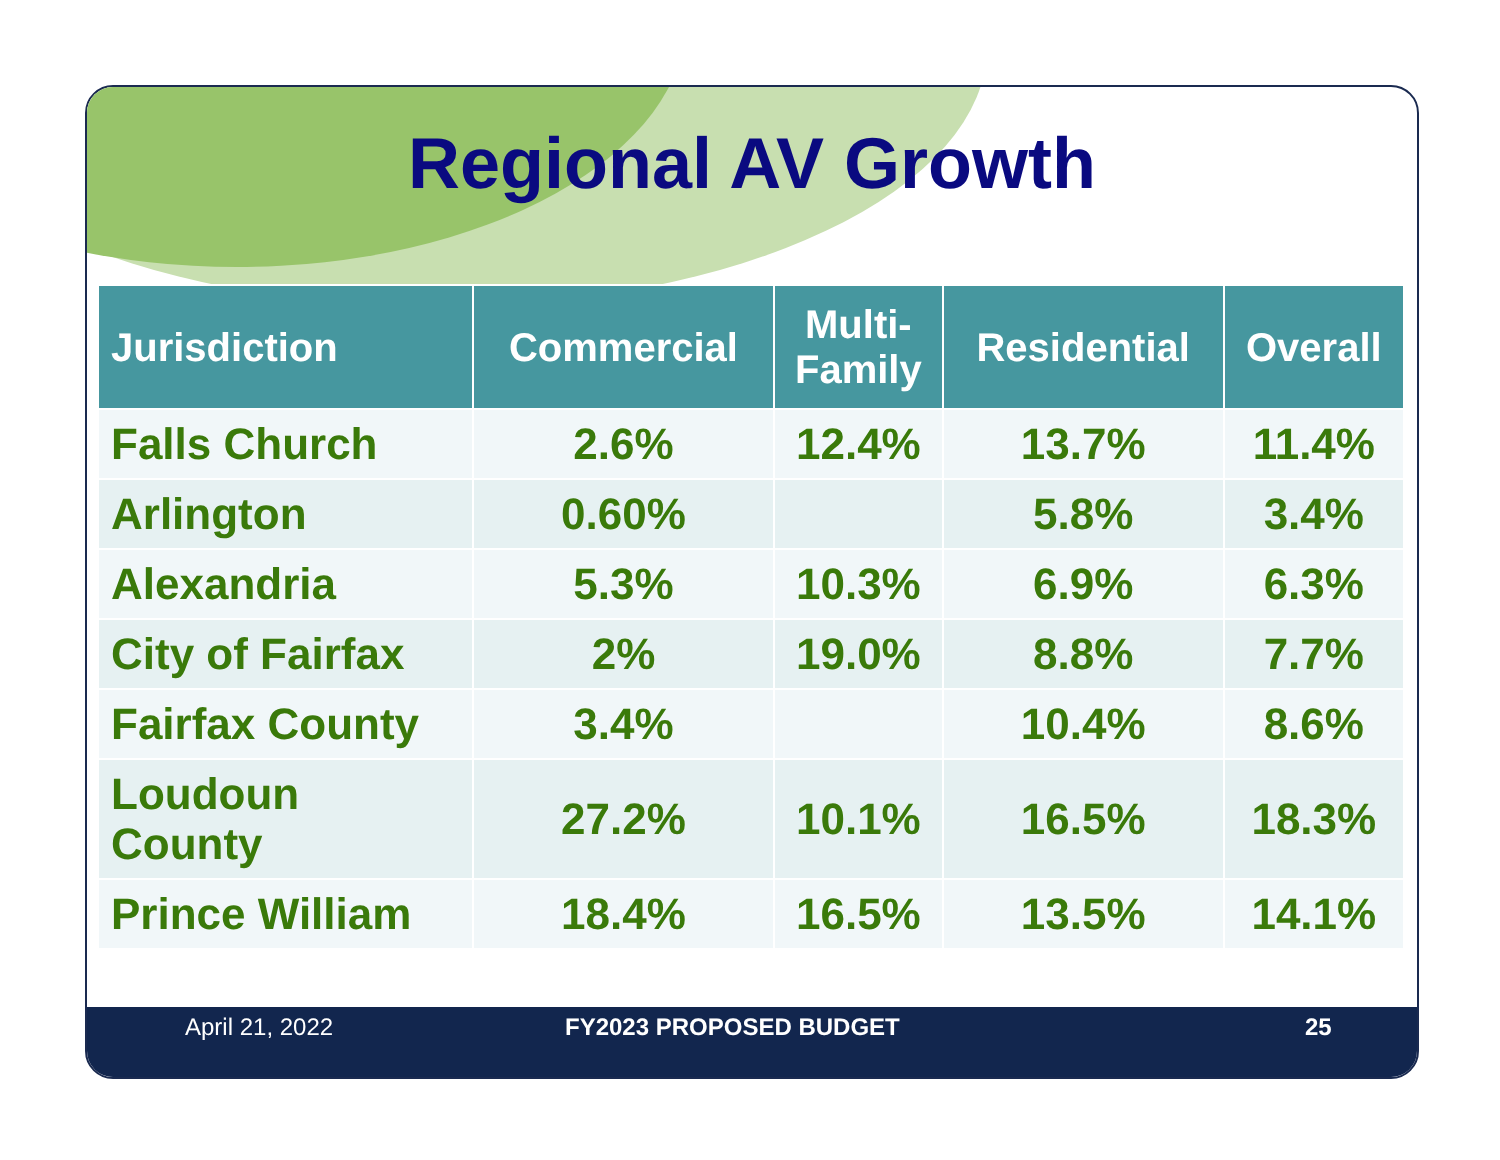Regional AV Growth
| Jurisdiction | Commercial | Multi- Family | Residential | Overall |
| --- | --- | --- | --- | --- |
| Falls Church | 2.6% | 12.4% | 13.7% | 11.4% |
| Arlington | 0.60% | | 5.8% | 3.4% |
| Alexandria | 5.3% | 10.3% | 6.9% | 6.3% |
| City of Fairfax | 2% | 19.0% | 8.8% | 7.7% |
| Fairfax County | 3.4% | | 10.4% | 8.6% |
| Loudoun County | 27.2% | 10.1% | 16.5% | 18.3% |
| Prince William | 18.4% | 16.5% | 13.5% | 14.1% |
April 21, 2022 FY2023 PROPOSED BUDGET 25